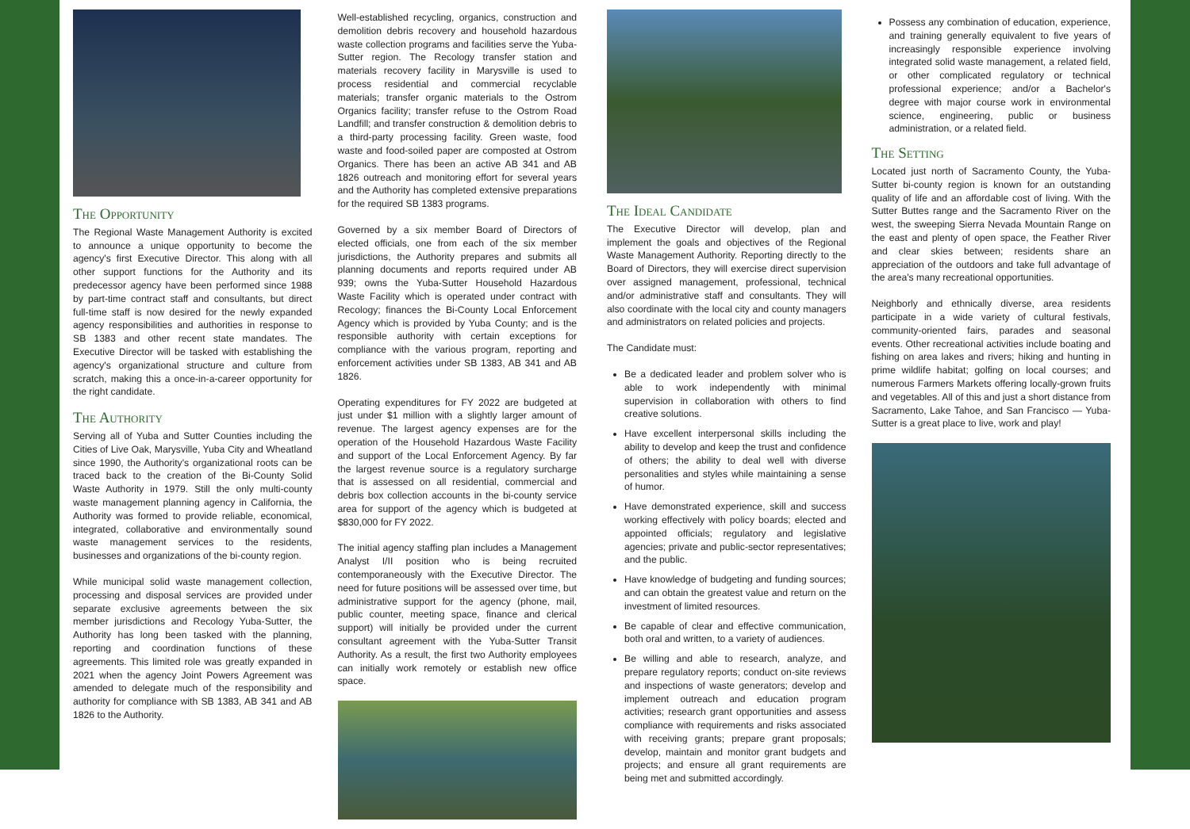The Opportunity
The Regional Waste Management Authority is excited to announce a unique opportunity to become the agency's first Executive Director. This along with all other support functions for the Authority and its predecessor agency have been performed since 1988 by part-time contract staff and consultants, but direct full-time staff is now desired for the newly expanded agency responsibilities and authorities in response to SB 1383 and other recent state mandates. The Executive Director will be tasked with establishing the agency's organizational structure and culture from scratch, making this a once-in-a-career opportunity for the right candidate.
The Authority
Serving all of Yuba and Sutter Counties including the Cities of Live Oak, Marysville, Yuba City and Wheatland since 1990, the Authority's organizational roots can be traced back to the creation of the Bi-County Solid Waste Authority in 1979. Still the only multi-county waste management planning agency in California, the Authority was formed to provide reliable, economical, integrated, collaborative and environmentally sound waste management services to the residents, businesses and organizations of the bi-county region.
While municipal solid waste management collection, processing and disposal services are provided under separate exclusive agreements between the six member jurisdictions and Recology Yuba-Sutter, the Authority has long been tasked with the planning, reporting and coordination functions of these agreements. This limited role was greatly expanded in 2021 when the agency Joint Powers Agreement was amended to delegate much of the responsibility and authority for compliance with SB 1383, AB 341 and AB 1826 to the Authority.
Well-established recycling, organics, construction and demolition debris recovery and household hazardous waste collection programs and facilities serve the Yuba-Sutter region. The Recology transfer station and materials recovery facility in Marysville is used to process residential and commercial recyclable materials; transfer organic materials to the Ostrom Organics facility; transfer refuse to the Ostrom Road Landfill; and transfer construction & demolition debris to a third-party processing facility. Green waste, food waste and food-soiled paper are composted at Ostrom Organics. There has been an active AB 341 and AB 1826 outreach and monitoring effort for several years and the Authority has completed extensive preparations for the required SB 1383 programs.
Governed by a six member Board of Directors of elected officials, one from each of the six member jurisdictions, the Authority prepares and submits all planning documents and reports required under AB 939; owns the Yuba-Sutter Household Hazardous Waste Facility which is operated under contract with Recology; finances the Bi-County Local Enforcement Agency which is provided by Yuba County; and is the responsible authority with certain exceptions for compliance with the various program, reporting and enforcement activities under SB 1383, AB 341 and AB 1826.
Operating expenditures for FY 2022 are budgeted at just under $1 million with a slightly larger amount of revenue. The largest agency expenses are for the operation of the Household Hazardous Waste Facility and support of the Local Enforcement Agency. By far the largest revenue source is a regulatory surcharge that is assessed on all residential, commercial and debris box collection accounts in the bi-county service area for support of the agency which is budgeted at $830,000 for FY 2022.
The initial agency staffing plan includes a Management Analyst I/II position who is being recruited contemporaneously with the Executive Director. The need for future positions will be assessed over time, but administrative support for the agency (phone, mail, public counter, meeting space, finance and clerical support) will initially be provided under the current consultant agreement with the Yuba-Sutter Transit Authority. As a result, the first two Authority employees can initially work remotely or establish new office space.
The Ideal Candidate
The Executive Director will develop, plan and implement the goals and objectives of the Regional Waste Management Authority. Reporting directly to the Board of Directors, they will exercise direct supervision over assigned management, professional, technical and/or administrative staff and consultants. They will also coordinate with the local city and county managers and administrators on related policies and projects.
The Candidate must:
Be a dedicated leader and problem solver who is able to work independently with minimal supervision in collaboration with others to find creative solutions.
Have excellent interpersonal skills including the ability to develop and keep the trust and confidence of others; the ability to deal well with diverse personalities and styles while maintaining a sense of humor.
Have demonstrated experience, skill and success working effectively with policy boards; elected and appointed officials; regulatory and legislative agencies; private and public-sector representatives; and the public.
Have knowledge of budgeting and funding sources; and can obtain the greatest value and return on the investment of limited resources.
Be capable of clear and effective communication, both oral and written, to a variety of audiences.
Be willing and able to research, analyze, and prepare regulatory reports; conduct on-site reviews and inspections of waste generators; develop and implement outreach and education program activities; research grant opportunities and assess compliance with requirements and risks associated with receiving grants; prepare grant proposals; develop, maintain and monitor grant budgets and projects; and ensure all grant requirements are being met and submitted accordingly.
Possess any combination of education, experience, and training generally equivalent to five years of increasingly responsible experience involving integrated solid waste management, a related field, or other complicated regulatory or technical professional experience; and/or a Bachelor's degree with major course work in environmental science, engineering, public or business administration, or a related field.
The Setting
Located just north of Sacramento County, the Yuba-Sutter bi-county region is known for an outstanding quality of life and an affordable cost of living. With the Sutter Buttes range and the Sacramento River on the west, the sweeping Sierra Nevada Mountain Range on the east and plenty of open space, the Feather River and clear skies between; residents share an appreciation of the outdoors and take full advantage of the area's many recreational opportunities.
Neighborly and ethnically diverse, area residents participate in a wide variety of cultural festivals, community-oriented fairs, parades and seasonal events. Other recreational activities include boating and fishing on area lakes and rivers; hiking and hunting in prime wildlife habitat; golfing on local courses; and numerous Farmers Markets offering locally-grown fruits and vegetables. All of this and just a short distance from Sacramento, Lake Tahoe, and San Francisco — Yuba-Sutter is a great place to live, work and play!